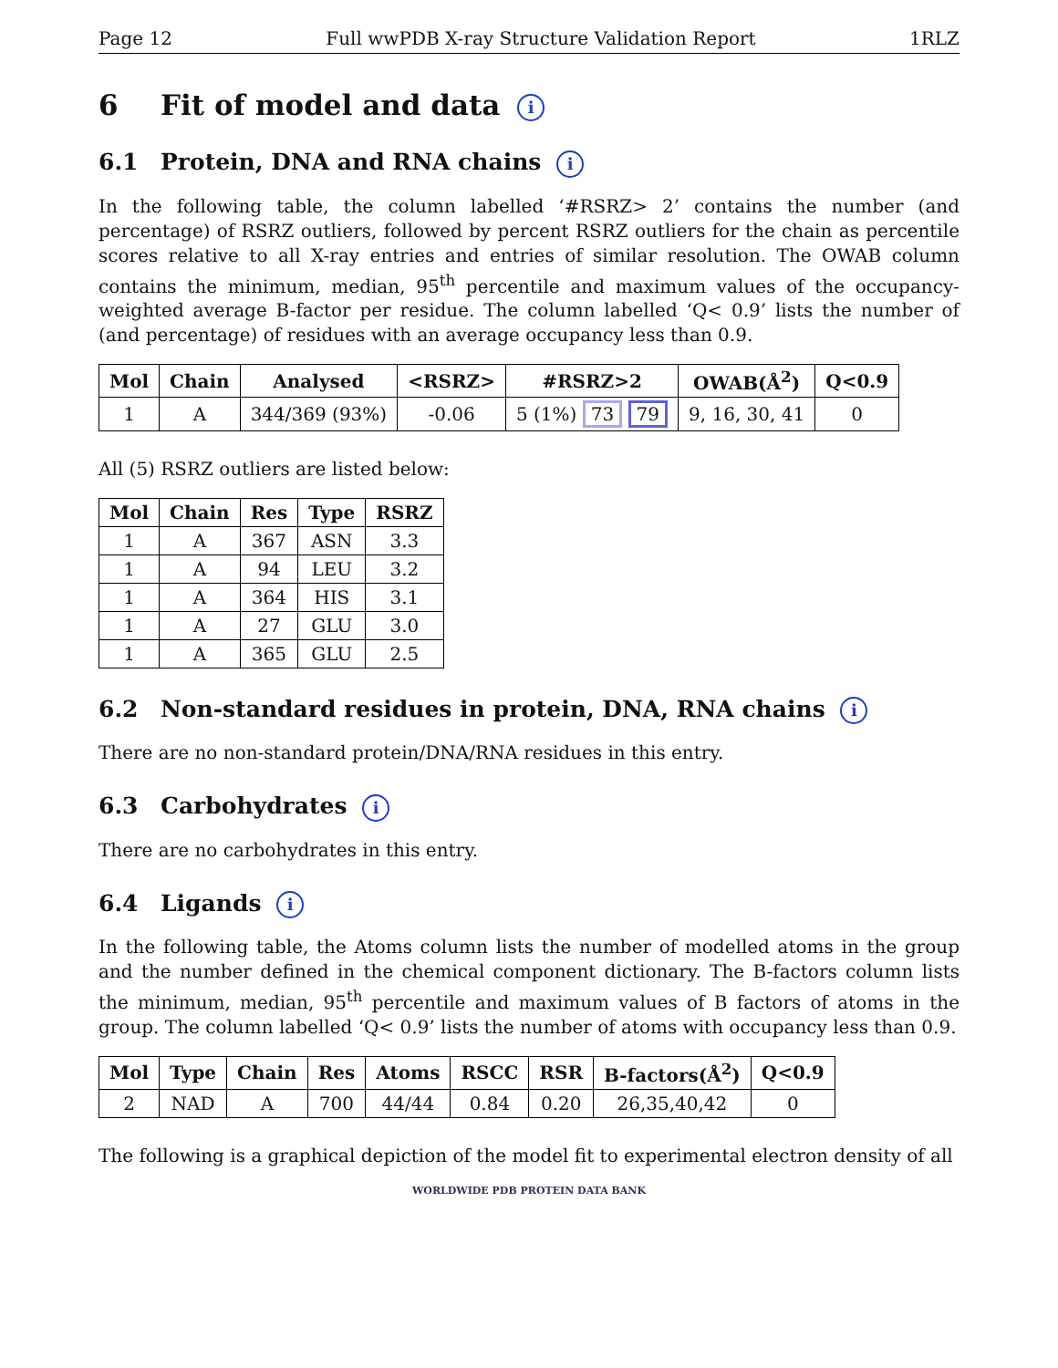Page 12 Full wwPDB X-ray Structure Validation Report 1RLZ
6 Fit of model and data i
6.1 Protein, DNA and RNA chains i
In the following table, the column labelled ‘#RSRZ> 2’ contains the number (and percentage) of RSRZ outliers, followed by percent RSRZ outliers for the chain as percentile scores relative to all X-ray entries and entries of similar resolution. The OWAB column contains the minimum, median, 95<sup>th</sup> percentile and maximum values of the occupancy-weighted average B-factor per residue. The column labelled ‘Q< 0.9’ lists the number of (and percentage) of residues with an average occupancy less than 0.9.
| Mol | Chain | Analysed | <RSRZ> | #RSRZ>2 | OWAB(Å<sup>2</sup>) | Q<0.9 |
| --- | --- | --- | --- | --- | --- | --- |
| 1 | A | 344/369 (93%) | -0.06 | 5 (1%) 73 79 | 9, 16, 30, 41 | 0 |
All (5) RSRZ outliers are listed below:
| Mol | Chain | Res | Type | RSRZ |
| --- | --- | --- | --- | --- |
| 1 | A | 367 | ASN | 3.3 |
| 1 | A | 94 | LEU | 3.2 |
| 1 | A | 364 | HIS | 3.1 |
| 1 | A | 27 | GLU | 3.0 |
| 1 | A | 365 | GLU | 2.5 |
6.2 Non-standard residues in protein, DNA, RNA chains i
There are no non-standard protein/DNA/RNA residues in this entry.
6.3 Carbohydrates i
There are no carbohydrates in this entry.
6.4 Ligands i
In the following table, the Atoms column lists the number of modelled atoms in the group and the number defined in the chemical component dictionary. The B-factors column lists the minimum, median, 95<sup>th</sup> percentile and maximum values of B factors of atoms in the group. The column labelled ‘Q< 0.9’ lists the number of atoms with occupancy less than 0.9.
| Mol | Type | Chain | Res | Atoms | RSCC | RSR | B-factors(Å<sup>2</sup>) | Q<0.9 |
| --- | --- | --- | --- | --- | --- | --- | --- | --- |
| 2 | NAD | A | 700 | 44/44 | 0.84 | 0.20 | 26,35,40,42 | 0 |
The following is a graphical depiction of the model fit to experimental electron density of all
WORLDWIDE PDB PROTEIN DATA BANK